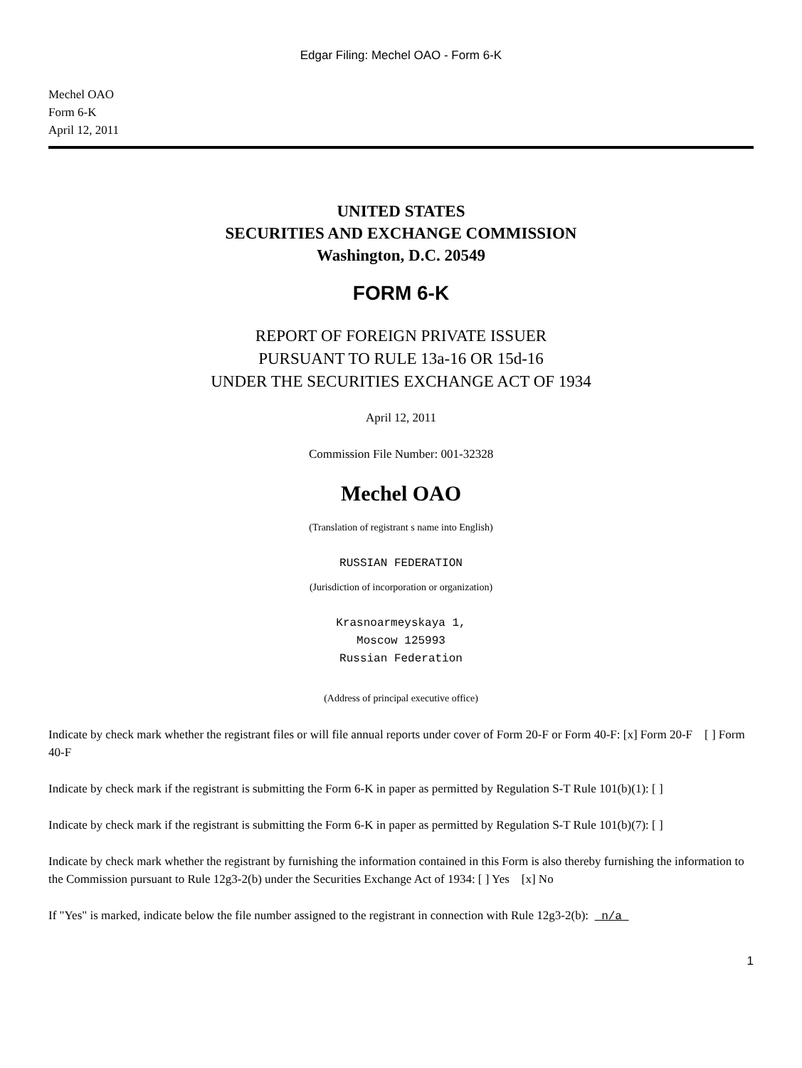Edgar Filing: Mechel OAO - Form 6-K
Mechel OAO
Form 6-K
April 12, 2011
UNITED STATES
SECURITIES AND EXCHANGE COMMISSION
Washington, D.C. 20549
FORM 6-K
REPORT OF FOREIGN PRIVATE ISSUER
PURSUANT TO RULE 13a-16 OR 15d-16
UNDER THE SECURITIES EXCHANGE ACT OF 1934
April 12, 2011
Commission File Number: 001-32328
Mechel OAO
(Translation of registrant s name into English)
RUSSIAN FEDERATION
(Jurisdiction of incorporation or organization)
Krasnoarmeyskaya 1,
Moscow 125993
Russian Federation
(Address of principal executive office)
Indicate by check mark whether the registrant files or will file annual reports under cover of Form 20-F or Form 40-F: [x] Form 20-F [ ] Form 40-F
Indicate by check mark if the registrant is submitting the Form 6-K in paper as permitted by Regulation S-T Rule 101(b)(1): [ ]
Indicate by check mark if the registrant is submitting the Form 6-K in paper as permitted by Regulation S-T Rule 101(b)(7): [ ]
Indicate by check mark whether the registrant by furnishing the information contained in this Form is also thereby furnishing the information to the Commission pursuant to Rule 12g3-2(b) under the Securities Exchange Act of 1934: [ ] Yes [x] No
If "Yes" is marked, indicate below the file number assigned to the registrant in connection with Rule 12g3-2(b): n/a
1